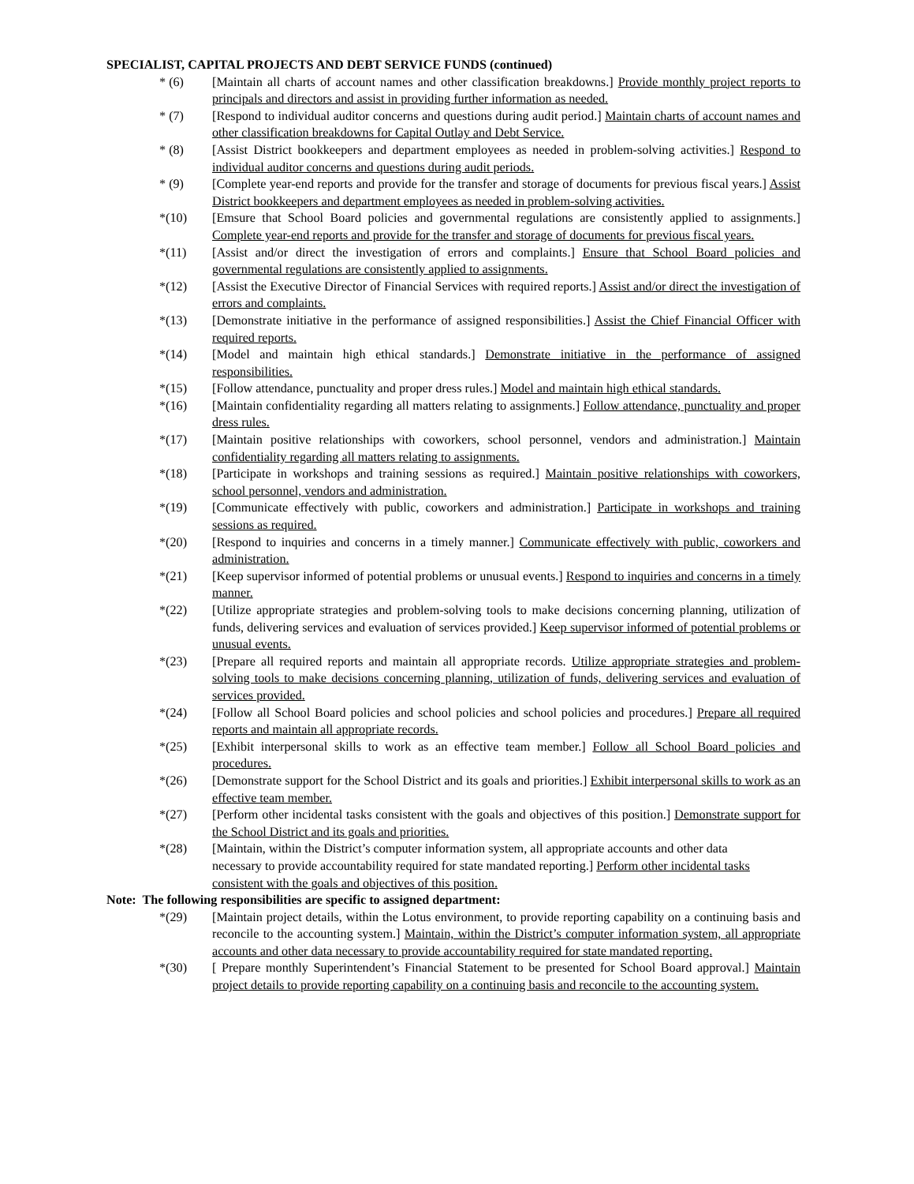SPECIALIST, CAPITAL PROJECTS AND DEBT SERVICE FUNDS (continued)
* (6) [Maintain all charts of account names and other classification breakdowns.] Provide monthly project reports to principals and directors and assist in providing further information as needed.
* (7) [Respond to individual auditor concerns and questions during audit period.] Maintain charts of account names and other classification breakdowns for Capital Outlay and Debt Service.
* (8) [Assist District bookkeepers and department employees as needed in problem-solving activities.] Respond to individual auditor concerns and questions during audit periods.
* (9) [Complete year-end reports and provide for the transfer and storage of documents for previous fiscal years.] Assist District bookkeepers and department employees as needed in problem-solving activities.
*(10) [Emsure that School Board policies and governmental regulations are consistently applied to assignments.] Complete year-end reports and provide for the transfer and storage of documents for previous fiscal years.
*(11) [Assist and/or direct the investigation of errors and complaints.] Ensure that School Board policies and governmental regulations are consistently applied to assignments.
*(12) [Assist the Executive Director of Financial Services with required reports.] Assist and/or direct the investigation of errors and complaints.
*(13) [Demonstrate initiative in the performance of assigned responsibilities.] Assist the Chief Financial Officer with required reports.
*(14) [Model and maintain high ethical standards.] Demonstrate initiative in the performance of assigned responsibilities.
*(15) [Follow attendance, punctuality and proper dress rules.] Model and maintain high ethical standards.
*(16) [Maintain confidentiality regarding all matters relating to assignments.] Follow attendance, punctuality and proper dress rules.
*(17) [Maintain positive relationships with coworkers, school personnel, vendors and administration.] Maintain confidentiality regarding all matters relating to assignments.
*(18) [Participate in workshops and training sessions as required.] Maintain positive relationships with coworkers, school personnel, vendors and administration.
*(19) [Communicate effectively with public, coworkers and administration.] Participate in workshops and training sessions as required.
*(20) [Respond to inquiries and concerns in a timely manner.] Communicate effectively with public, coworkers and administration.
*(21) [Keep supervisor informed of potential problems or unusual events.] Respond to inquiries and concerns in a timely manner.
*(22) [Utilize appropriate strategies and problem-solving tools to make decisions concerning planning, utilization of funds, delivering services and evaluation of services provided.] Keep supervisor informed of potential problems or unusual events.
*(23) [Prepare all required reports and maintain all appropriate records. Utilize appropriate strategies and problem-solving tools to make decisions concerning planning, utilization of funds, delivering services and evaluation of services provided.
*(24) [Follow all School Board policies and school policies and school policies and procedures.] Prepare all required reports and maintain all appropriate records.
*(25) [Exhibit interpersonal skills to work as an effective team member.] Follow all School Board policies and procedures.
*(26) [Demonstrate support for the School District and its goals and priorities.] Exhibit interpersonal skills to work as an effective team member.
*(27) [Perform other incidental tasks consistent with the goals and objectives of this position.] Demonstrate support for the School District and its goals and priorities.
*(28) [Maintain, within the District’s computer information system, all appropriate accounts and other data necessary to provide accountability required for state mandated reporting.] Perform other incidental tasks consistent with the goals and objectives of this position.
Note: The following responsibilities are specific to assigned department:
*(29) [Maintain project details, within the Lotus environment, to provide reporting capability on a continuing basis and reconcile to the accounting system.] Maintain, within the District’s computer information system, all appropriate accounts and other data necessary to provide accountability required for state mandated reporting.
*(30) [ Prepare monthly Superintendent’s Financial Statement to be presented for School Board approval.] Maintain project details to provide reporting capability on a continuing basis and reconcile to the accounting system.